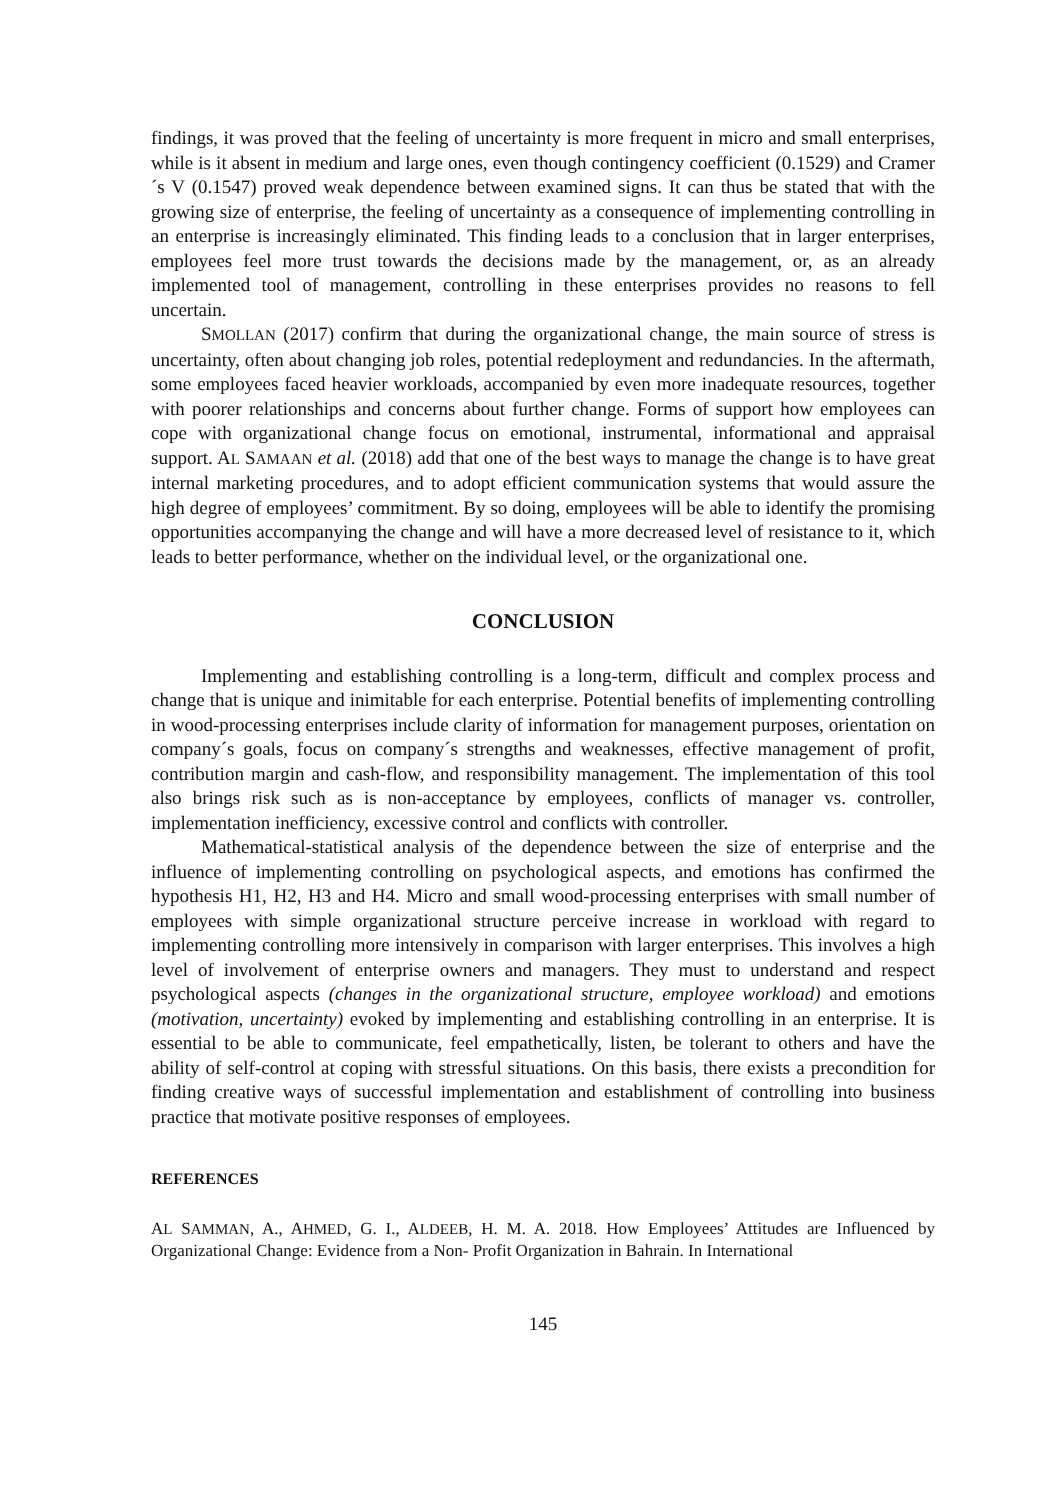findings, it was proved that the feeling of uncertainty is more frequent in micro and small enterprises, while is it absent in medium and large ones, even though contingency coefficient (0.1529) and Cramer´s V (0.1547) proved weak dependence between examined signs. It can thus be stated that with the growing size of enterprise, the feeling of uncertainty as a consequence of implementing controlling in an enterprise is increasingly eliminated. This finding leads to a conclusion that in larger enterprises, employees feel more trust towards the decisions made by the management, or, as an already implemented tool of management, controlling in these enterprises provides no reasons to fell uncertain.
SMOLLAN (2017) confirm that during the organizational change, the main source of stress is uncertainty, often about changing job roles, potential redeployment and redundancies. In the aftermath, some employees faced heavier workloads, accompanied by even more inadequate resources, together with poorer relationships and concerns about further change. Forms of support how employees can cope with organizational change focus on emotional, instrumental, informational and appraisal support. AL SAMAAN et al. (2018) add that one of the best ways to manage the change is to have great internal marketing procedures, and to adopt efficient communication systems that would assure the high degree of employees’ commitment. By so doing, employees will be able to identify the promising opportunities accompanying the change and will have a more decreased level of resistance to it, which leads to better performance, whether on the individual level, or the organizational one.
CONCLUSION
Implementing and establishing controlling is a long-term, difficult and complex process and change that is unique and inimitable for each enterprise. Potential benefits of implementing controlling in wood-processing enterprises include clarity of information for management purposes, orientation on company´s goals, focus on company´s strengths and weaknesses, effective management of profit, contribution margin and cash-flow, and responsibility management. The implementation of this tool also brings risk such as is non-acceptance by employees, conflicts of manager vs. controller, implementation inefficiency, excessive control and conflicts with controller.
Mathematical-statistical analysis of the dependence between the size of enterprise and the influence of implementing controlling on psychological aspects, and emotions has confirmed the hypothesis H1, H2, H3 and H4. Micro and small wood-processing enterprises with small number of employees with simple organizational structure perceive increase in workload with regard to implementing controlling more intensively in comparison with larger enterprises. This involves a high level of involvement of enterprise owners and managers. They must to understand and respect psychological aspects (changes in the organizational structure, employee workload) and emotions (motivation, uncertainty) evoked by implementing and establishing controlling in an enterprise. It is essential to be able to communicate, feel empathetically, listen, be tolerant to others and have the ability of self-control at coping with stressful situations. On this basis, there exists a precondition for finding creative ways of successful implementation and establishment of controlling into business practice that motivate positive responses of employees.
REFERENCES
AL SAMMAN, A., AHMED, G. I., ALDEEB, H. M. A. 2018. How Employees’ Attitudes are Influenced by Organizational Change: Evidence from a Non- Profit Organization in Bahrain. In International
145